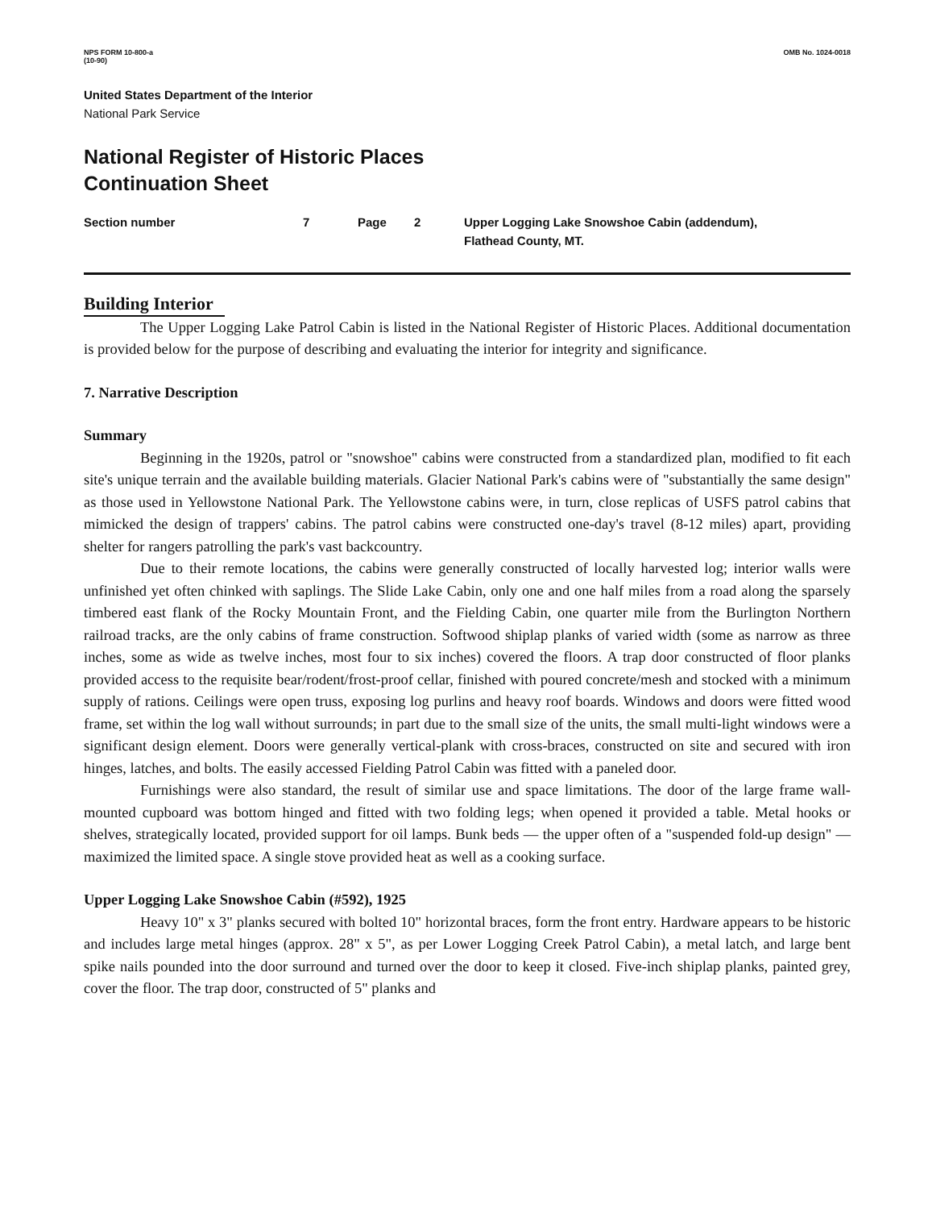NPS FORM 10-800-a
(10-90)
OMB No. 1024-0018
United States Department of the Interior
National Park Service
National Register of Historic Places
Continuation Sheet
Section number 7 Page 2 Upper Logging Lake Snowshoe Cabin (addendum),
Flathead County, MT.
Building Interior
The Upper Logging Lake Patrol Cabin is listed in the National Register of Historic Places. Additional documentation is provided below for the purpose of describing and evaluating the interior for integrity and significance.
7. Narrative Description
Summary
Beginning in the 1920s, patrol or "snowshoe" cabins were constructed from a standardized plan, modified to fit each site's unique terrain and the available building materials. Glacier National Park's cabins were of "substantially the same design" as those used in Yellowstone National Park. The Yellowstone cabins were, in turn, close replicas of USFS patrol cabins that mimicked the design of trappers' cabins. The patrol cabins were constructed one-day's travel (8-12 miles) apart, providing shelter for rangers patrolling the park's vast backcountry.
Due to their remote locations, the cabins were generally constructed of locally harvested log; interior walls were unfinished yet often chinked with saplings. The Slide Lake Cabin, only one and one half miles from a road along the sparsely timbered east flank of the Rocky Mountain Front, and the Fielding Cabin, one quarter mile from the Burlington Northern railroad tracks, are the only cabins of frame construction. Softwood shiplap planks of varied width (some as narrow as three inches, some as wide as twelve inches, most four to six inches) covered the floors. A trap door constructed of floor planks provided access to the requisite bear/rodent/frost-proof cellar, finished with poured concrete/mesh and stocked with a minimum supply of rations. Ceilings were open truss, exposing log purlins and heavy roof boards. Windows and doors were fitted wood frame, set within the log wall without surrounds; in part due to the small size of the units, the small multi-light windows were a significant design element. Doors were generally vertical-plank with cross-braces, constructed on site and secured with iron hinges, latches, and bolts. The easily accessed Fielding Patrol Cabin was fitted with a paneled door.
Furnishings were also standard, the result of similar use and space limitations. The door of the large frame wall-mounted cupboard was bottom hinged and fitted with two folding legs; when opened it provided a table. Metal hooks or shelves, strategically located, provided support for oil lamps. Bunk beds — the upper often of a "suspended fold-up design" — maximized the limited space. A single stove provided heat as well as a cooking surface.
Upper Logging Lake Snowshoe Cabin (#592), 1925
Heavy 10" x 3" planks secured with bolted 10" horizontal braces, form the front entry. Hardware appears to be historic and includes large metal hinges (approx. 28" x 5", as per Lower Logging Creek Patrol Cabin), a metal latch, and large bent spike nails pounded into the door surround and turned over the door to keep it closed. Five-inch shiplap planks, painted grey, cover the floor. The trap door, constructed of 5" planks and